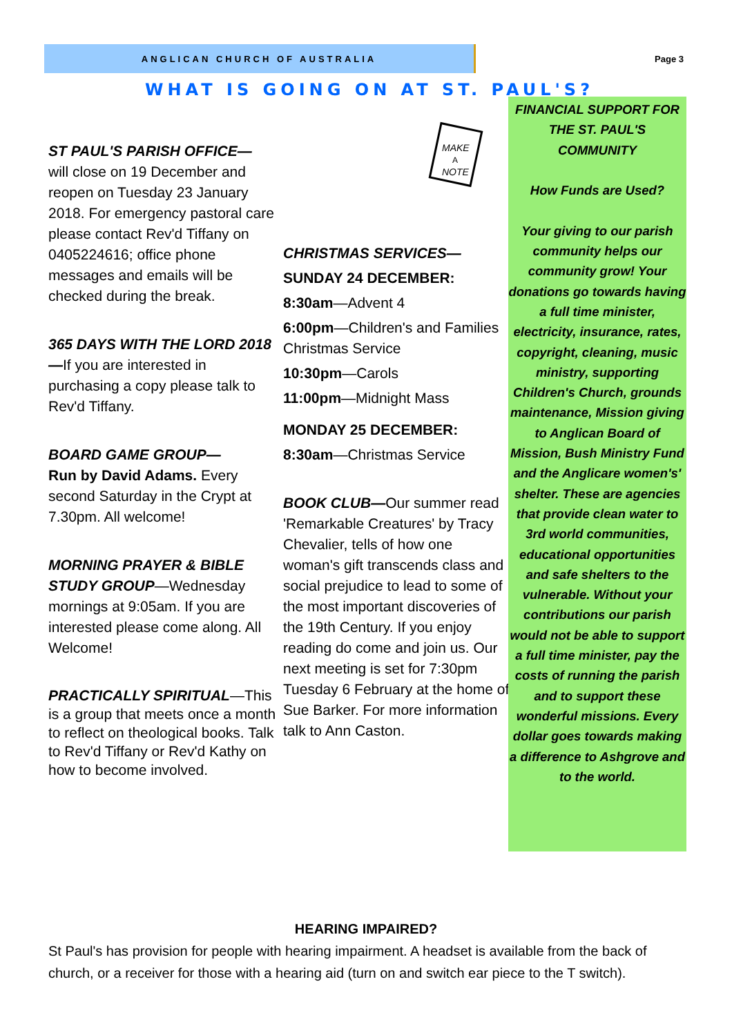ANGLICAN CHURCH OF AUSTRALIA Page 3
WHAT IS GOING ON AT ST. PAUL'S?
ST PAUL'S PARISH OFFICE—
will close on 19 December and reopen on Tuesday 23 January 2018. For emergency pastoral care please contact Rev'd Tiffany on 0405224616; office phone messages and emails will be checked during the break.
365 DAYS WITH THE LORD 2018—If you are interested in purchasing a copy please talk to Rev'd Tiffany.
BOARD GAME GROUP—
Run by David Adams. Every second Saturday in the Crypt at 7.30pm. All welcome!
MORNING PRAYER & BIBLE STUDY GROUP—Wednesday mornings at 9:05am. If you are interested please come along. All Welcome!
PRACTICALLY SPIRITUAL—This is a group that meets once a month to reflect on theological books. Talk to Rev'd Tiffany or Rev'd Kathy on how to become involved.
MAKE
A
NOTE
CHRISTMAS SERVICES—
SUNDAY 24 DECEMBER:
8:30am—Advent 4
6:00pm—Children's and Families Christmas Service
10:30pm—Carols
11:00pm—Midnight Mass
MONDAY 25 DECEMBER:
8:30am—Christmas Service
BOOK CLUB—Our summer read 'Remarkable Creatures' by Tracy Chevalier, tells of how one woman's gift transcends class and social prejudice to lead to some of the most important discoveries of the 19th Century. If you enjoy reading do come and join us. Our next meeting is set for 7:30pm Tuesday 6 February at the home of Sue Barker. For more information talk to Ann Caston.
FINANCIAL SUPPORT FOR THE ST. PAUL'S COMMUNITY
How Funds are Used?
Your giving to our parish community helps our community grow! Your donations go towards having a full time minister, electricity, insurance, rates, copyright, cleaning, music ministry, supporting Children's Church, grounds maintenance, Mission giving to Anglican Board of Mission, Bush Ministry Fund and the Anglicare women's' shelter. These are agencies that provide clean water to 3rd world communities, educational opportunities and safe shelters to the vulnerable. Without your contributions our parish would not be able to support a full time minister, pay the costs of running the parish and to support these wonderful missions. Every dollar goes towards making a difference to Ashgrove and to the world.
HEARING IMPAIRED?
St Paul's has provision for people with hearing impairment. A headset is available from the back of church, or a receiver for those with a hearing aid (turn on and switch ear piece to the T switch).